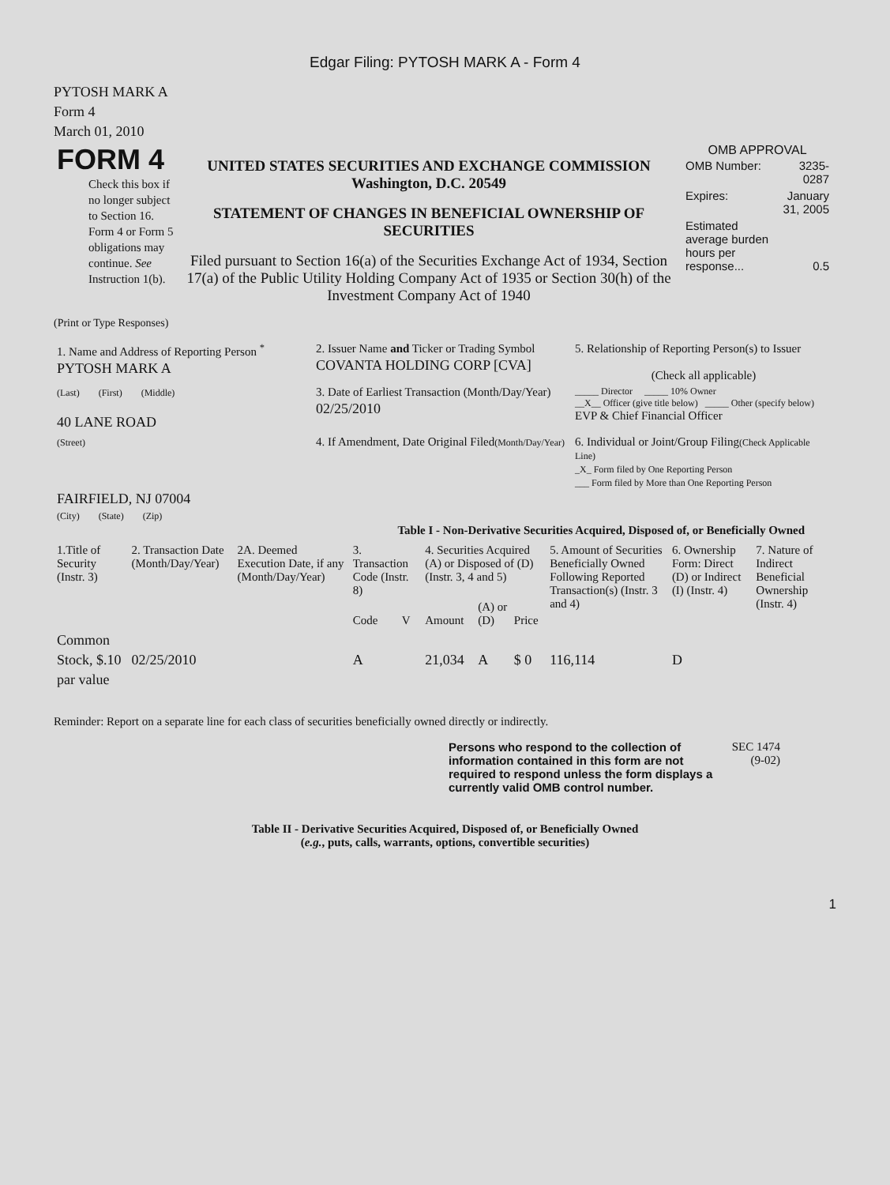Edgar Filing: PYTOSH MARK A - Form 4
PYTOSH MARK A
Form 4
March 01, 2010
| FORM 4 Check this box if no longer subject to Section 16. Form 4 or Form 5 obligations may continue. See Instruction 1(b). | UNITED STATES SECURITIES AND EXCHANGE COMMISSION Washington, D.C. 20549 STATEMENT OF CHANGES IN BENEFICIAL OWNERSHIP OF SECURITIES Filed pursuant to Section 16(a) of the Securities Exchange Act of 1934, Section 17(a) of the Public Utility Holding Company Act of 1935 or Section 30(h) of the Investment Company Act of 1940 | OMB APPROVAL / OMB Number: / 3235-0287 / / Expires: / January 31, 2005 / / Estimated average burden hours per response... / 0.5 / |
(Print or Type Responses)
| 1. Name and Address of Reporting Person <sup>*</sup> PYTOSH MARK A | 2. Issuer Name and Ticker or Trading Symbol COVANTA HOLDING CORP [CVA] | 5. Relationship of Reporting Person(s) to Issuer (Check all applicable) |
| (Last) (First) (Middle) 40 LANE ROAD | 3. Date of Earliest Transaction (Month/Day/Year) 02/25/2010 | _____ Director _____ 10% Owner __X__ Officer (give title below) _____ Other (specify below) EVP & Chief Financial Officer |
| (Street) FAIRFIELD, NJ 07004 (City) (State) (Zip) | 4. If Amendment, Date Original Filed (Month/Day/Year) | 6. Individual or Joint/Group Filing (Check Applicable Line) _X_ Form filed by One Reporting Person ___ Form filed by More than One Reporting Person |
Table I - Non-Derivative Securities Acquired, Disposed of, or Beneficially Owned
| 1.Title of Security (Instr. 3) | 2. Transaction Date (Month/Day/Year) | 2A. Deemed Execution Date, if any (Month/Day/Year) | 3. Transaction Code (Instr. 8) | | 4. Securities Acquired (A) or Disposed of (D) (Instr. 3, 4 and 5) | | | 5. Amount of Securities Beneficially Owned Following Reported Transaction(s) (Instr. 3 and 4) | 6. Ownership Form: Direct (D) or Indirect (I) (Instr. 4) | 7. Nature of Indirect Beneficial Ownership (Instr. 4) |
| --- | --- | --- | --- | --- | --- | --- | --- | --- | --- | --- |
| | | | Code | V | Amount | (A) or (D) | Price | | | |
| Common Stock, $.10 par value | 02/25/2010 | | A | | 21,034 | A | $ 0 | 116,114 | D | |
Reminder: Report on a separate line for each class of securities beneficially owned directly or indirectly.
Persons who respond to the collection of information contained in this form are not required to respond unless the form displays a currently valid OMB control number.
SEC 1474
(9-02)
Table II - Derivative Securities Acquired, Disposed of, or Beneficially Owned
(e.g., puts, calls, warrants, options, convertible securities)
1